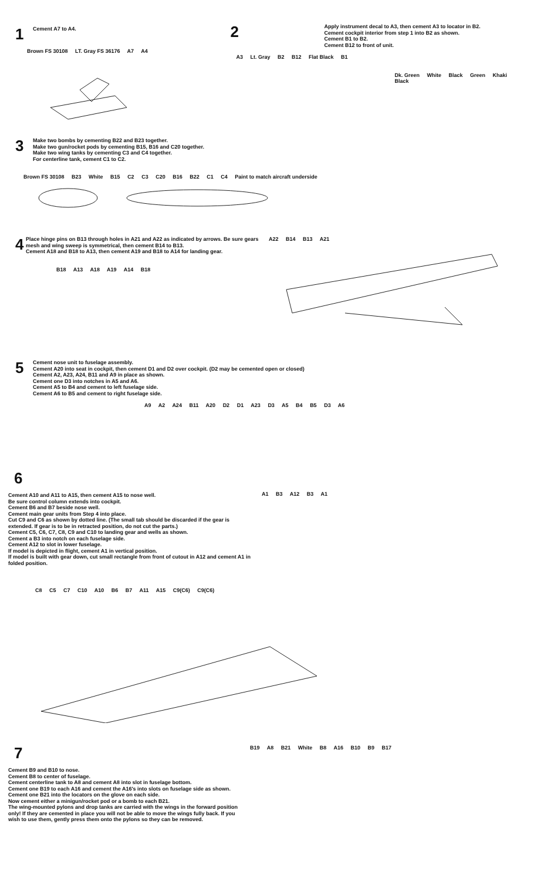1
Cement A7 to A4.
Brown FS 30108 LT. Gray FS 36176 A7 A4
2
Apply instrument decal to A3, then cement A3 to locator in B2.
Cement cockpit interior from step 1 into B2 as shown.
Cement B1 to B2.
Cement B12 to front of unit.
A3 Lt. Gray B2 B12 Flat Black B1
Dk. Green White Black Green Khaki Black
3
Make two bombs by cementing B22 and B23 together.
Make two gun/rocket pods by cementing B15, B16 and C20 together.
Make two wing tanks by cementing C3 and C4 together.
For centerline tank, cement C1 to C2.
Brown FS 30108 B23 White B15 C2 C3 C20 B16 B22 C1 C4 Paint to match aircraft underside
4
Place hinge pins on B13 through holes in A21 and A22 as indicated by arrows. Be sure gears mesh and wing sweep is symmetrical, then cement B14 to B13.
Cement A18 and B18 to A13, then cement A19 and B18 to A14 for landing gear.
B18 A13 A18 A19 A14 B18
A22 B14 B13 A21
5
Cement nose unit to fuselage assembly.
Cement A20 into seat in cockpit, then cement D1 and D2 over cockpit. (D2 may be cemented open or closed)
Cement A2, A23, A24, B11 and A9 in place as shown.
Cement one D3 into notches in A5 and A6.
Cement A5 to B4 and cement to left fuselage side.
Cement A6 to B5 and cement to right fuselage side.
A9 A2 A24 B11 A20 D2 D1 A23 D3 A5 B4 B5 D3 A6
6
Cement A10 and A11 to A15, then cement A15 to nose well.
Be sure control column extends into cockpit.
Cement B6 and B7 beside nose well.
Cement main gear units from Step 4 into place.
Cut C9 and C6 as shown by dotted line. (The small tab should be discarded if the gear is extended. If gear is to be in retracted position, do not cut the parts.)
Cement C5, C6, C7, C8, C9 and C10 to landing gear and wells as shown.
Cement a B3 into notch on each fuselage side.
Cement A12 to slot in lower fuselage.
If model is depicted in flight, cement A1 in vertical position.
If model is built with gear down, cut small rectangle from front of cutout in A12 and cement A1 in folded position.
A1 B3 A12 B3 A1
C8 C5 C7 C10 A10 B6 B7 A11 A15 C9(C6) C9(C6)
7
Cement B9 and B10 to nose.
Cement B8 to center of fuselage.
Cement centerline tank to A8 and cement A8 into slot in fuselage bottom.
Cement one B19 to each A16 and cement the A16's into slots on fuselage side as shown.
Cement one B21 into the locators on the glove on each side.
Now cement either a minigun/rocket pod or a bomb to each B21.
The wing-mounted pylons and drop tanks are carried with the wings in the forward position only! If they are cemented in place you will not be able to move the wings fully back. If you wish to use them, gently press them onto the pylons so they can be removed.
B19 A8 B21 White B8 A16 B10 B9 B17